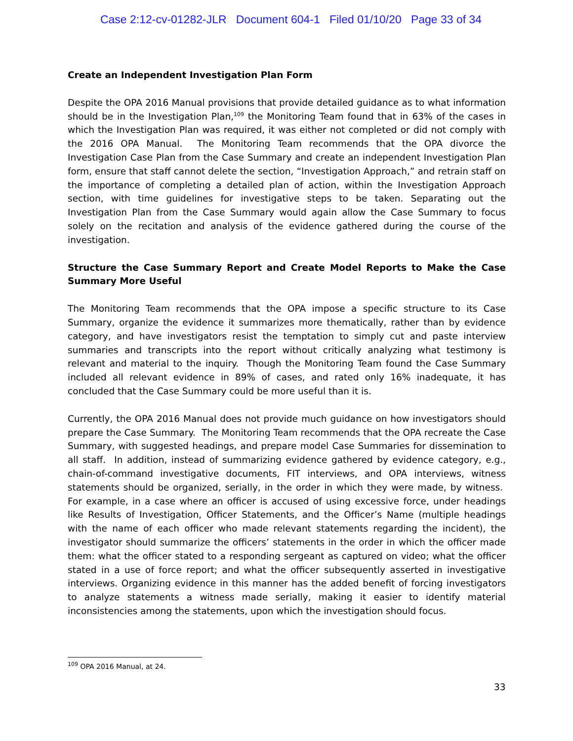Case 2:12-cv-01282-JLR Document 604-1 Filed 01/10/20 Page 33 of 34
Create an Independent Investigation Plan Form
Despite the OPA 2016 Manual provisions that provide detailed guidance as to what information should be in the Investigation Plan,<sup>109</sup> the Monitoring Team found that in 63% of the cases in which the Investigation Plan was required, it was either not completed or did not comply with the 2016 OPA Manual. The Monitoring Team recommends that the OPA divorce the Investigation Case Plan from the Case Summary and create an independent Investigation Plan form, ensure that staff cannot delete the section, “Investigation Approach,” and retrain staff on the importance of completing a detailed plan of action, within the Investigation Approach section, with time guidelines for investigative steps to be taken. Separating out the Investigation Plan from the Case Summary would again allow the Case Summary to focus solely on the recitation and analysis of the evidence gathered during the course of the investigation.
Structure the Case Summary Report and Create Model Reports to Make the Case Summary More Useful
The Monitoring Team recommends that the OPA impose a specific structure to its Case Summary, organize the evidence it summarizes more thematically, rather than by evidence category, and have investigators resist the temptation to simply cut and paste interview summaries and transcripts into the report without critically analyzing what testimony is relevant and material to the inquiry. Though the Monitoring Team found the Case Summary included all relevant evidence in 89% of cases, and rated only 16% inadequate, it has concluded that the Case Summary could be more useful than it is.
Currently, the OPA 2016 Manual does not provide much guidance on how investigators should prepare the Case Summary. The Monitoring Team recommends that the OPA recreate the Case Summary, with suggested headings, and prepare model Case Summaries for dissemination to all staff. In addition, instead of summarizing evidence gathered by evidence category, e.g., chain-of-command investigative documents, FIT interviews, and OPA interviews, witness statements should be organized, serially, in the order in which they were made, by witness. For example, in a case where an officer is accused of using excessive force, under headings like Results of Investigation, Officer Statements, and the Officer’s Name (multiple headings with the name of each officer who made relevant statements regarding the incident), the investigator should summarize the officers’ statements in the order in which the officer made them: what the officer stated to a responding sergeant as captured on video; what the officer stated in a use of force report; and what the officer subsequently asserted in investigative interviews. Organizing evidence in this manner has the added benefit of forcing investigators to analyze statements a witness made serially, making it easier to identify material inconsistencies among the statements, upon which the investigation should focus.
<sup>109</sup> OPA 2016 Manual, at 24.
33